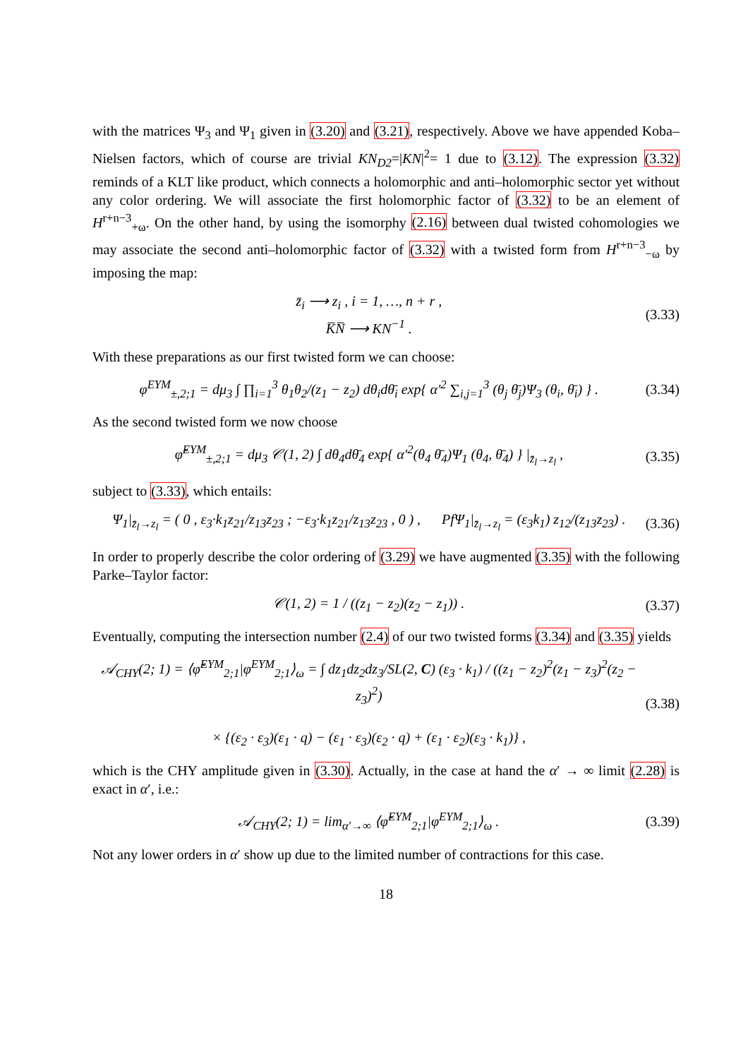with the matrices Ψ<sub>3</sub> and Ψ<sub>1</sub> given in (3.20) and (3.21), respectively. Above we have appended Koba–Nielsen factors, which of course are trivial KN<sub>D2</sub>=|KN|<sup>2</sup>= 1 due to (3.12). The expression (3.32) reminds of a KLT like product, which connects a holomorphic and anti–holomorphic sector yet without any color ordering. We will associate the first holomorphic factor of (3.32) to be an element of H<sup>r+n−3</sup><sub>+ω</sub>. On the other hand, by using the isomorphy (2.16) between dual twisted cohomologies we may associate the second anti–holomorphic factor of (3.32) with a twisted form from H<sup>r+n−3</sup><sub>−ω</sub> by imposing the map:
z̄<sub>i</sub> ⟶ z<sub>i</sub> , i = 1, …, n + r ,
K̅N̅ ⟶ KN<sup>−1</sup> .
(3.33)
With these preparations as our first twisted form we can choose:
φ<sup>EYM</sup><sub>±,2;1</sub> = dμ<sub>3</sub> ∫ ∏<sub>i=1</sub><sup>3</sup> θ<sub>1</sub>θ<sub>2</sub>/(z<sub>1</sub> − z<sub>2</sub>) dθ<sub>i</sub>dθ̄<sub>i</sub> exp{ α′<sup>2</sup> ∑<sub>i,j=1</sub><sup>3</sup> (θ<sub>j</sub> θ̄<sub>j</sub>)Ψ<sub>3</sub> (θ<sub>i</sub>, θ̄<sub>i</sub>) } .
(3.34)
As the second twisted form we now choose
φ̃<sup>EYM</sup><sub>±,2;1</sub> = dμ<sub>3</sub> 𝒞(1, 2) ∫ dθ<sub>4</sub>dθ̄<sub>4</sub> exp{ α′<sup>2</sup>(θ<sub>4</sub> θ̄<sub>4</sub>)Ψ<sub>1</sub> (θ<sub>4</sub>, θ̄<sub>4</sub>) } |<sub>z̄<sub>l</sub>→z<sub>l</sub></sub> ,
(3.35)
subject to (3.33), which entails:
Ψ<sub>1</sub>|<sub>z̄<sub>l</sub>→z<sub>l</sub></sub> = ( 0 , ε<sub>3</sub>·k<sub>1</sub>z<sub>21</sub>/z<sub>13</sub>z<sub>23</sub> ; −ε<sub>3</sub>·k<sub>1</sub>z<sub>21</sub>/z<sub>13</sub>z<sub>23</sub> , 0 ) , PfΨ<sub>1</sub>|<sub>z̄<sub>l</sub>→z<sub>l</sub></sub> = (ε<sub>3</sub>k<sub>1</sub>) z<sub>12</sub>/(z<sub>13</sub>z<sub>23</sub>) .
(3.36)
In order to properly describe the color ordering of (3.29) we have augmented (3.35) with the following Parke–Taylor factor:
𝒞(1, 2) = 1 / ((z<sub>1</sub> − z<sub>2</sub>)(z<sub>2</sub> − z<sub>1</sub>)) .
(3.37)
Eventually, computing the intersection number (2.4) of our two twisted forms (3.34) and (3.35) yields
𝒜<sub>CHY</sub>(2; 1) = ⟨φ̃<sup>EYM</sup><sub>2;1</sub>|φ<sup>EYM</sup><sub>2;1</sub>⟩<sub>ω</sub> = ∫ dz<sub>1</sub>dz<sub>2</sub>dz<sub>3</sub>/SL(2, C) (ε<sub>3</sub> · k<sub>1</sub>) / ((z<sub>1</sub> − z<sub>2</sub>)<sup>2</sup>(z<sub>1</sub> − z<sub>3</sub>)<sup>2</sup>(z<sub>2</sub> − z<sub>3</sub>)<sup>2</sup>)
× {(ε<sub>2</sub> · ε<sub>3</sub>)(ε<sub>1</sub> · q) − (ε<sub>1</sub> · ε<sub>3</sub>)(ε<sub>2</sub> · q) + (ε<sub>1</sub> · ε<sub>2</sub>)(ε<sub>3</sub> · k<sub>1</sub>)} ,
(3.38)
which is the CHY amplitude given in (3.30). Actually, in the case at hand the α′ → ∞ limit (2.28) is exact in α′, i.e.:
𝒜<sub>CHY</sub>(2; 1) = lim<sub>α′→∞</sub> ⟨φ̃<sup>EYM</sup><sub>2;1</sub>|φ<sup>EYM</sup><sub>2;1</sub>⟩<sub>ω</sub> .
(3.39)
Not any lower orders in α′ show up due to the limited number of contractions for this case.
18